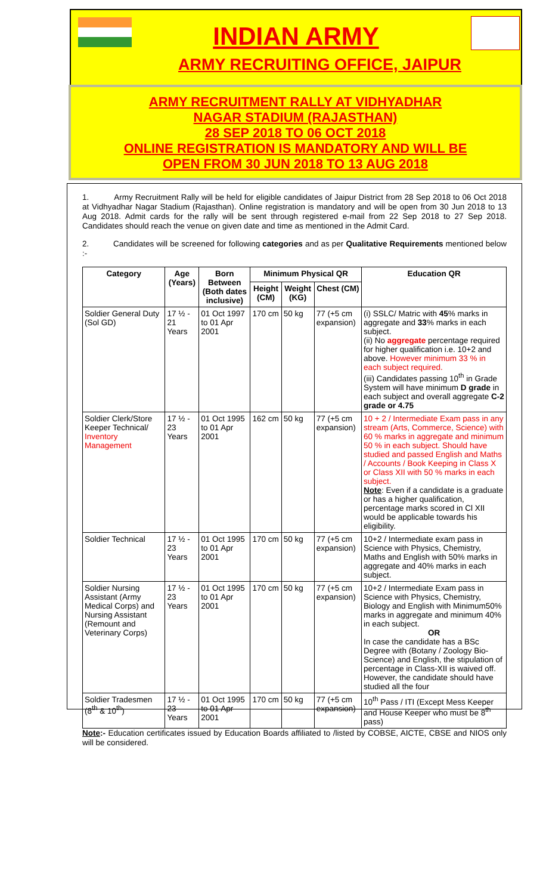INDIAN ARMY
ARMY RECRUITING OFFICE, JAIPUR
ARMY RECRUITMENT RALLY AT VIDHYADHAR
NAGAR STADIUM (RAJASTHAN)
28 SEP 2018 TO 06 OCT 2018
ONLINE REGISTRATION IS MANDATORY AND WILL BE
OPEN FROM 30 JUN 2018 TO 13 AUG 2018
1. Army Recruitment Rally will be held for eligible candidates of Jaipur District from 28 Sep 2018 to 06 Oct 2018 at Vidhyadhar Nagar Stadium (Rajasthan). Online registration is mandatory and will be open from 30 Jun 2018 to 13 Aug 2018. Admit cards for the rally will be sent through registered e-mail from 22 Sep 2018 to 27 Sep 2018. Candidates should reach the venue on given date and time as mentioned in the Admit Card.
2. Candidates will be screened for following categories and as per Qualitative Requirements mentioned below :-
| Category | Age (Years) | Born Between (Both dates inclusive) | Minimum Physical QR | | | Education QR |
| --- | --- | --- | --- | --- | --- | --- |
| | | | Height (CM) | Weight (KG) | Chest (CM) | |
| Soldier General Duty (Sol GD) | 17 ½ - 21 Years | 01 Oct 1997 to 01 Apr 2001 | 170 cm | 50 kg | 77 (+5 cm expansion) | (i) SSLC/ Matric with 45 % marks in aggregate and 33 % marks in each subject. (ii) No aggregate percentage required for higher qualification i.e. 10+2 and above. However minimum 33 % in each subject required. (iii) Candidates passing 10<sup>th</sup> in Grade System will have minimum D grade in each subject and overall aggregate C-2 grade or 4.75 |
| Soldier Clerk/Store Keeper Technical/ Inventory Management | 17 ½ - 23 Years | 01 Oct 1995 to 01 Apr 2001 | 162 cm | 50 kg | 77 (+5 cm expansion) | 10 + 2 / Intermediate Exam pass in any stream (Arts, Commerce, Science) with 60 % marks in aggregate and minimum 50 % in each subject. Should have studied and passed English and Maths / Accounts / Book Keeping in Class X or Class XII with 50 % marks in each subject. Note : Even if a candidate is a graduate or has a higher qualification, percentage marks scored in Cl XII would be applicable towards his eligibility. |
| Soldier Technical | 17 ½ - 23 Years | 01 Oct 1995 to 01 Apr 2001 | 170 cm | 50 kg | 77 (+5 cm expansion) | 10+2 / Intermediate exam pass in Science with Physics, Chemistry, Maths and English with 50% marks in aggregate and 40% marks in each subject. |
| Soldier Nursing Assistant (Army Medical Corps) and Nursing Assistant (Remount and Veterinary Corps) | 17 ½ - 23 Years | 01 Oct 1995 to 01 Apr 2001 | 170 cm | 50 kg | 77 (+5 cm expansion) | 10+2 / Intermediate Exam pass in Science with Physics, Chemistry, Biology and English with Minimum50% marks in aggregate and minimum 40% in each subject. OR In case the candidate has a BSc Degree with (Botany / Zoology Bio-Science) and English, the stipulation of percentage in Class-XII is waived off. However, the candidate should have studied all the four |
| Soldier Tradesmen (8<sup>th</sup> & 10<sup>th</sup>) | 17 ½ - 23 Years | 01 Oct 1995 to 01 Apr 2001 | 170 cm | 50 kg | 77 (+5 cm expansion) | 10<sup>th</sup> Pass / ITI (Except Mess Keeper and House Keeper who must be 8<sup>th</sup> pass) |
Note:- Education certificates issued by Education Boards affiliated to /listed by COBSE, AICTE, CBSE and NIOS only will be considered.